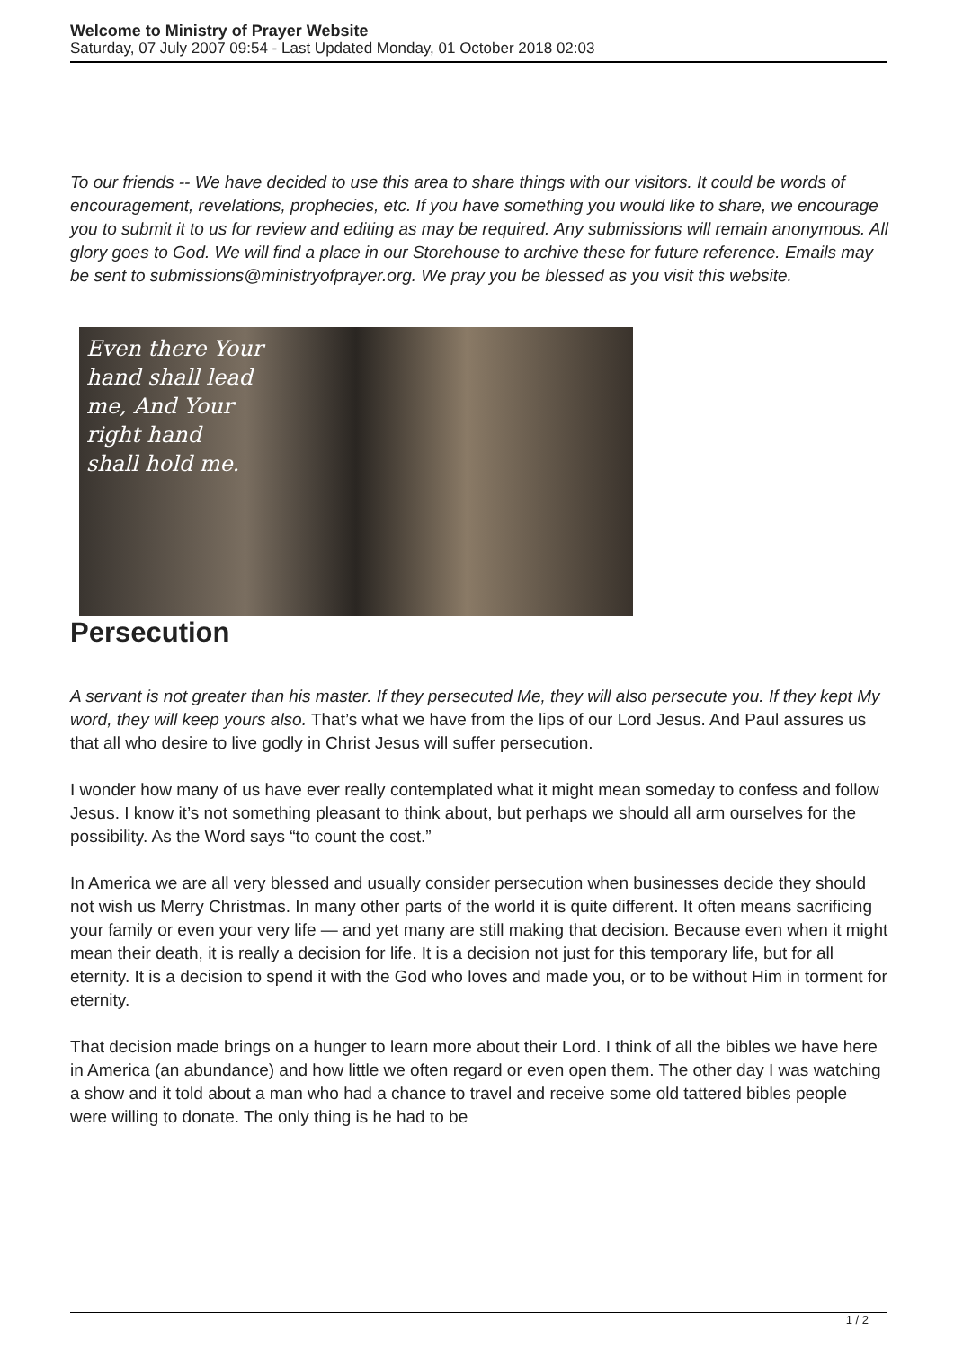Welcome to Ministry of Prayer Website
Saturday, 07 July 2007 09:54 - Last Updated Monday, 01 October 2018 02:03
To our friends -- We have decided to use this area to share things with our visitors. It could be words of encouragement, revelations, prophecies, etc. If you have something you would like to share, we encourage you to submit it to us for review and editing as may be required. Any submissions will remain anonymous. All glory goes to God. We will find a place in our Storehouse to archive these for future reference. Emails may be sent to submissions@ministryofprayer.org. We pray you be blessed as you visit this website.
Even there Your
hand shall lead
me, And Your
right hand
shall hold me.
Persecution
A servant is not greater than his master. If they persecuted Me, they will also persecute you. If they kept My word, they will keep yours also. That’s what we have from the lips of our Lord Jesus. And Paul assures us that all who desire to live godly in Christ Jesus will suffer persecution.
I wonder how many of us have ever really contemplated what it might mean someday to confess and follow Jesus. I know it’s not something pleasant to think about, but perhaps we should all arm ourselves for the possibility. As the Word says “to count the cost.”
In America we are all very blessed and usually consider persecution when businesses decide they should not wish us Merry Christmas. In many other parts of the world it is quite different. It often means sacrificing your family or even your very life — and yet many are still making that decision. Because even when it might mean their death, it is really a decision for life. It is a decision not just for this temporary life, but for all eternity. It is a decision to spend it with the God who loves and made you, or to be without Him in torment for eternity.
That decision made brings on a hunger to learn more about their Lord. I think of all the bibles we have here in America (an abundance) and how little we often regard or even open them. The other day I was watching a show and it told about a man who had a chance to travel and receive some old tattered bibles people were willing to donate. The only thing is he had to be
1 / 2